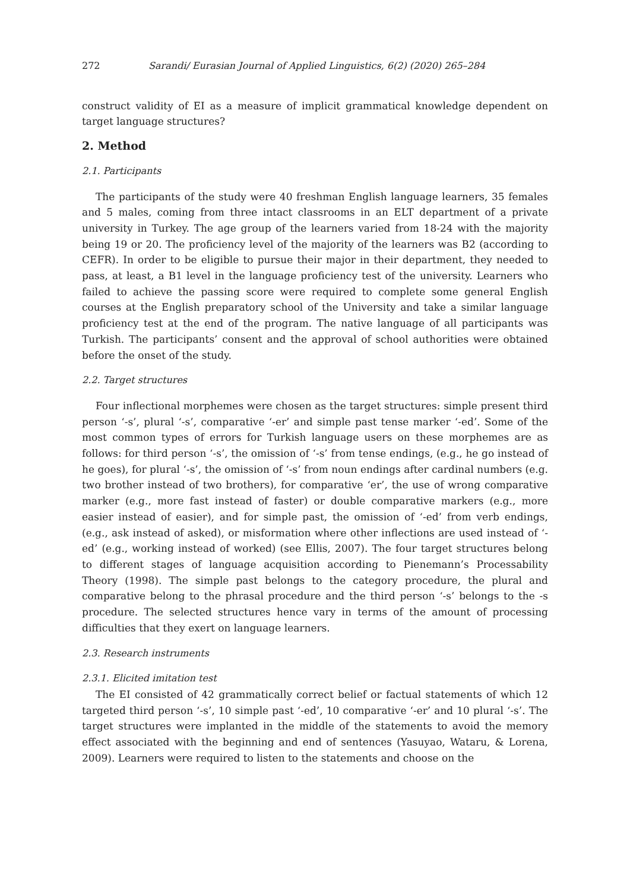272 Sarandi/ Eurasian Journal of Applied Linguistics, 6(2) (2020) 265–284
construct validity of EI as a measure of implicit grammatical knowledge dependent on target language structures?
2. Method
2.1. Participants
The participants of the study were 40 freshman English language learners, 35 females and 5 males, coming from three intact classrooms in an ELT department of a private university in Turkey. The age group of the learners varied from 18-24 with the majority being 19 or 20. The proficiency level of the majority of the learners was B2 (according to CEFR). In order to be eligible to pursue their major in their department, they needed to pass, at least, a B1 level in the language proficiency test of the university. Learners who failed to achieve the passing score were required to complete some general English courses at the English preparatory school of the University and take a similar language proficiency test at the end of the program. The native language of all participants was Turkish. The participants’ consent and the approval of school authorities were obtained before the onset of the study.
2.2. Target structures
Four inflectional morphemes were chosen as the target structures: simple present third person ‘-s’, plural ‘-s’, comparative ‘-er’ and simple past tense marker ‘-ed’. Some of the most common types of errors for Turkish language users on these morphemes are as follows: for third person ‘-s’, the omission of ‘-s’ from tense endings, (e.g., he go instead of he goes), for plural ‘-s’, the omission of ‘-s’ from noun endings after cardinal numbers (e.g. two brother instead of two brothers), for comparative ‘er’, the use of wrong comparative marker (e.g., more fast instead of faster) or double comparative markers (e.g., more easier instead of easier), and for simple past, the omission of ‘-ed’ from verb endings, (e.g., ask instead of asked), or misformation where other inflections are used instead of ‘-ed’ (e.g., working instead of worked) (see Ellis, 2007). The four target structures belong to different stages of language acquisition according to Pienemann’s Processability Theory (1998). The simple past belongs to the category procedure, the plural and comparative belong to the phrasal procedure and the third person ‘-s’ belongs to the -s procedure. The selected structures hence vary in terms of the amount of processing difficulties that they exert on language learners.
2.3. Research instruments
2.3.1. Elicited imitation test
The EI consisted of 42 grammatically correct belief or factual statements of which 12 targeted third person ‘-s’, 10 simple past ‘-ed’, 10 comparative ‘-er’ and 10 plural ‘-s’. The target structures were implanted in the middle of the statements to avoid the memory effect associated with the beginning and end of sentences (Yasuyao, Wataru, & Lorena, 2009). Learners were required to listen to the statements and choose on the